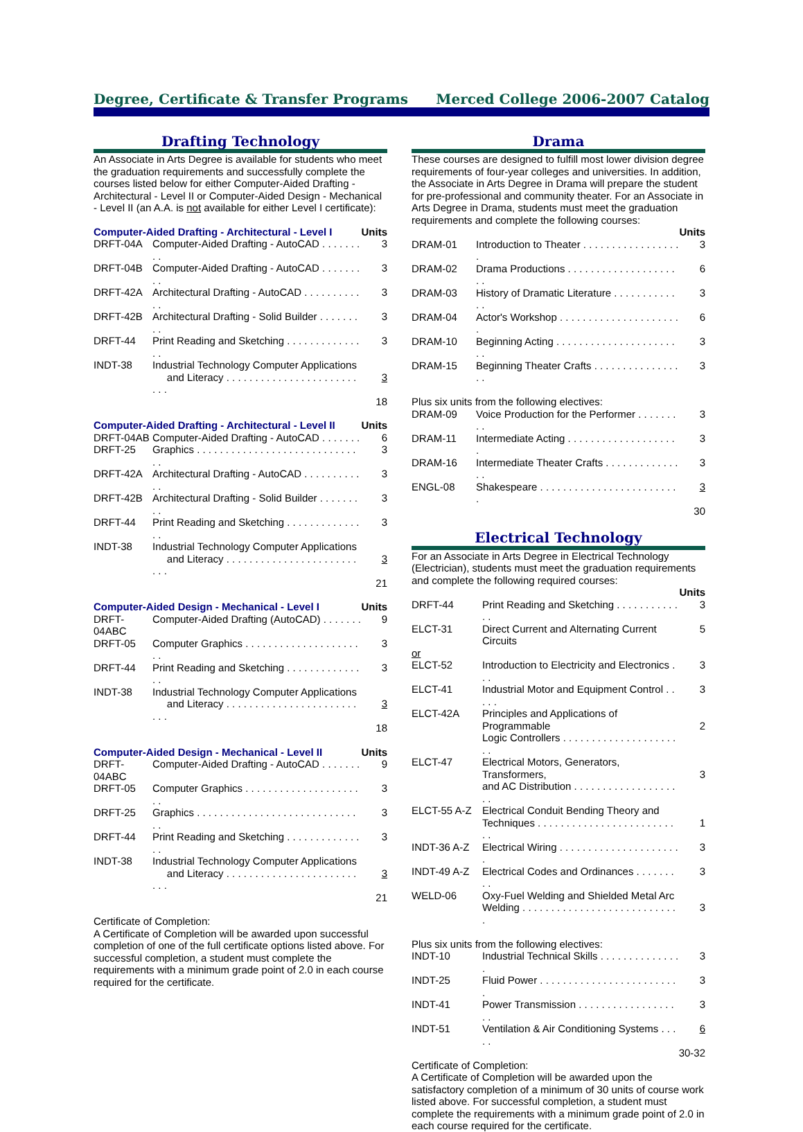Degree, Certificate & Transfer Programs Merced College 2006-2007 Catalog
Drafting Technology
An Associate in Arts Degree is available for students who meet the graduation requirements and successfully complete the courses listed below for either Computer-Aided Drafting - Architectural - Level II or Computer-Aided Design - Mechanical - Level II (an A.A. is not available for either Level I certificate):
| Computer-Aided Drafting - Architectural - Level I | | Units |
| DRFT-04A | Computer-Aided Drafting - AutoCAD . . . . . . . . . | 3 |
| DRFT-04B | Computer-Aided Drafting - AutoCAD . . . . . . . . . | 3 |
| DRFT-42A | Architectural Drafting - AutoCAD . . . . . . . . . . . . | 3 |
| DRFT-42B | Architectural Drafting - Solid Builder . . . . . . . . . | 3 |
| DRFT-44 | Print Reading and Sketching . . . . . . . . . . . . . . . | 3 |
| INDT-38 | Industrial Technology Computer Applications and Literacy . . . . . . . . . . . . . . . . . . . . . . . . . . | 3 |
| | | 18 |
| Computer-Aided Drafting - Architectural - Level II | | Units |
| DRFT-04AB | Computer-Aided Drafting - AutoCAD . . . . . . . | 6 |
| DRFT-25 | Graphics . . . . . . . . . . . . . . . . . . . . . . . . . . . . . . | 3 |
| DRFT-42A | Architectural Drafting - AutoCAD . . . . . . . . . . . . | 3 |
| DRFT-42B | Architectural Drafting - Solid Builder . . . . . . . . . | 3 |
| DRFT-44 | Print Reading and Sketching . . . . . . . . . . . . . . . | 3 |
| INDT-38 | Industrial Technology Computer Applications and Literacy . . . . . . . . . . . . . . . . . . . . . . . . . . | 3 |
| | | 21 |
| Computer-Aided Design - Mechanical - Level I | | Units |
| DRFT-04ABC | Computer-Aided Drafting (AutoCAD) . . . . . . . | 9 |
| DRFT-05 | Computer Graphics . . . . . . . . . . . . . . . . . . . . . . | 3 |
| DRFT-44 | Print Reading and Sketching . . . . . . . . . . . . . . . | 3 |
| INDT-38 | Industrial Technology Computer Applications and Literacy . . . . . . . . . . . . . . . . . . . . . . . . . . | 3 |
| | | 18 |
| Computer-Aided Design - Mechanical - Level II | | Units |
| DRFT-04ABC | Computer-Aided Drafting - AutoCAD . . . . . . . | 9 |
| DRFT-05 | Computer Graphics . . . . . . . . . . . . . . . . . . . . . . | 3 |
| DRFT-25 | Graphics . . . . . . . . . . . . . . . . . . . . . . . . . . . . . . | 3 |
| DRFT-44 | Print Reading and Sketching . . . . . . . . . . . . . . . | 3 |
| INDT-38 | Industrial Technology Computer Applications and Literacy . . . . . . . . . . . . . . . . . . . . . . . . . . | 3 |
| | | 21 |
Certificate of Completion:
A Certificate of Completion will be awarded upon successful completion of one of the full certificate options listed above. For successful completion, a student must complete the requirements with a minimum grade point of 2.0 in each course required for the certificate.
Drama
These courses are designed to fulfill most lower division degree requirements of four-year colleges and universities. In addition, the Associate in Arts Degree in Drama will prepare the student for pre-professional and community theater. For an Associate in Arts Degree in Drama, students must meet the graduation requirements and complete the following courses:
| | | Units |
| DRAM-01 | Introduction to Theater . . . . . . . . . . . . . . . . . . | 3 |
| DRAM-02 | Drama Productions . . . . . . . . . . . . . . . . . . . . . | 6 |
| DRAM-03 | History of Dramatic Literature . . . . . . . . . . . . . | 3 |
| DRAM-04 | Actor's Workshop . . . . . . . . . . . . . . . . . . . . . . | 6 |
| DRAM-10 | Beginning Acting . . . . . . . . . . . . . . . . . . . . . . . | 3 |
| DRAM-15 | Beginning Theater Crafts . . . . . . . . . . . . . . . . . | 3 |
| Plus six units from the following electives: | | |
| DRAM-09 | Voice Production for the Performer . . . . . . . . . | 3 |
| DRAM-11 | Intermediate Acting . . . . . . . . . . . . . . . . . . . . | 3 |
| DRAM-16 | Intermediate Theater Crafts . . . . . . . . . . . . . . . | 3 |
| ENGL-08 | Shakespeare . . . . . . . . . . . . . . . . . . . . . . . . . | 3 |
| | | 30 |
Electrical Technology
For an Associate in Arts Degree in Electrical Technology (Electrician), students must meet the graduation requirements and complete the following required courses:
| | | Units |
| DRFT-44 | Print Reading and Sketching . . . . . . . . . . . . . | 3 |
| ELCT-31 | Direct Current and Alternating Current Circuits | 5 |
| or | | |
| ELCT-52 | Introduction to Electricity and Electronics . . . | 3 |
| ELCT-41 | Industrial Motor and Equipment Control . . . . . | 3 |
| ELCT-42A | Principles and Applications of Programmable Logic Controllers . . . . . . . . . . . . . . . . . . . . . . | 2 |
| ELCT-47 | Electrical Motors, Generators, Transformers, and AC Distribution . . . . . . . . . . . . . . . . . . . . | 3 |
| ELCT-55 A-Z | Electrical Conduit Bending Theory and Techniques . . . . . . . . . . . . . . . . . . . . . . . . . . | 1 |
| INDT-36 A-Z | Electrical Wiring . . . . . . . . . . . . . . . . . . . . . . | 3 |
| INDT-49 A-Z | Electrical Codes and Ordinances . . . . . . . . . | 3 |
| WELD-06 | Oxy-Fuel Welding and Shielded Metal Arc Welding . . . . . . . . . . . . . . . . . . . . . . . . . . . . | 3 |
| Plus six units from the following electives: | | |
| INDT-10 | Industrial Technical Skills . . . . . . . . . . . . . . . | 3 |
| INDT-25 | Fluid Power . . . . . . . . . . . . . . . . . . . . . . . . . | 3 |
| INDT-41 | Power Transmission . . . . . . . . . . . . . . . . . . . | 3 |
| INDT-51 | Ventilation & Air Conditioning Systems . . . . . | 6 |
| | | 30-32 |
Certificate of Completion:
A Certificate of Completion will be awarded upon the satisfactory completion of a minimum of 30 units of course work listed above. For successful completion, a student must complete the requirements with a minimum grade point of 2.0 in each course required for the certificate.